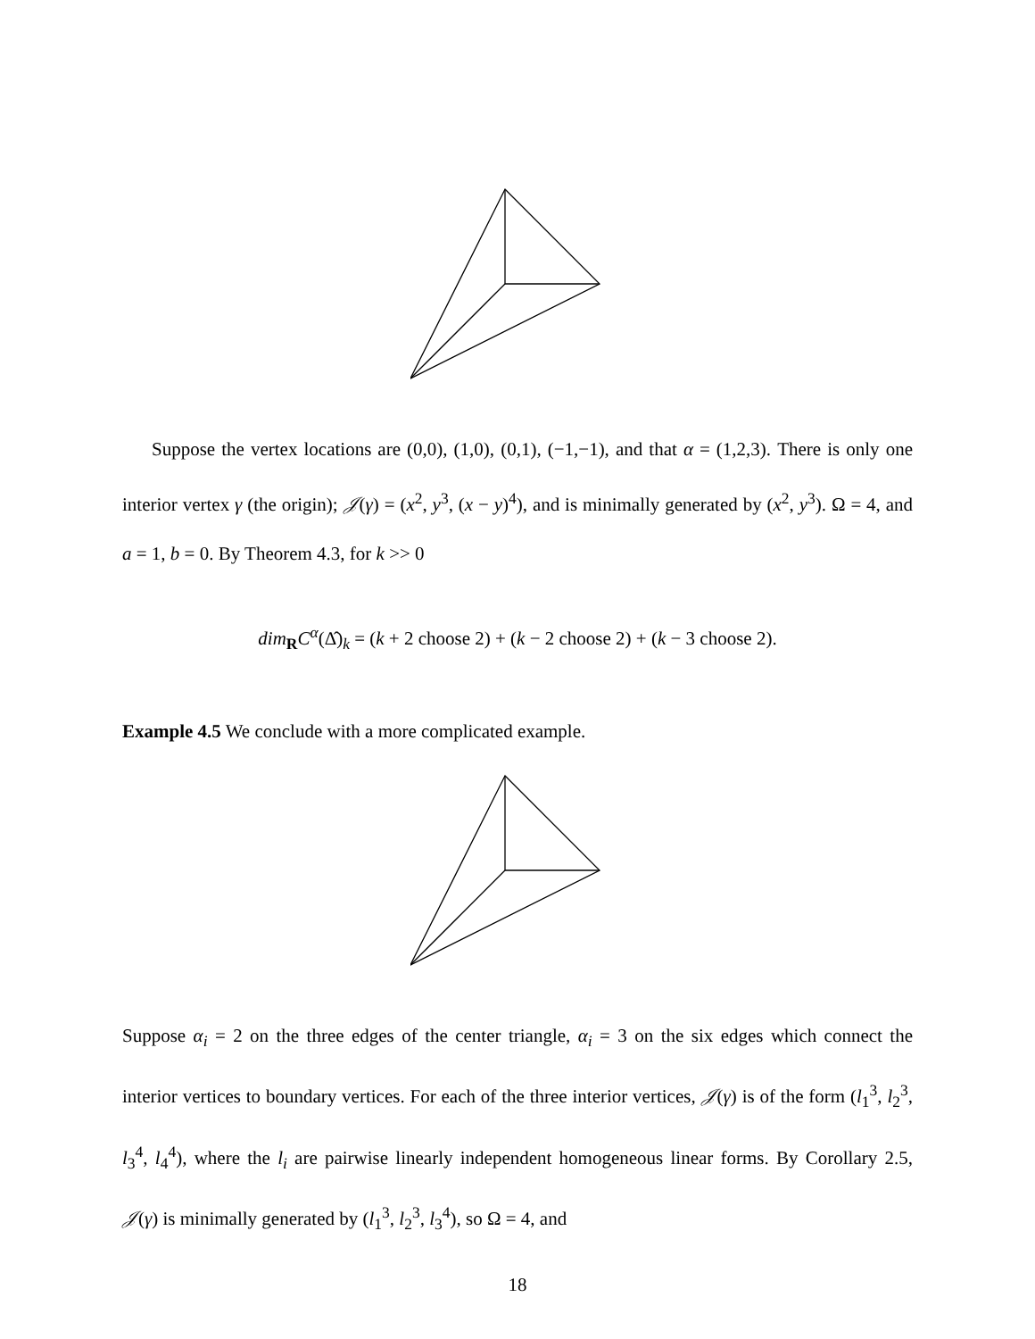Suppose the vertex locations are (0,0), (1,0), (0,1), (−1,−1), and that α = (1,2,3). There is only one interior vertex γ (the origin); 𝒥(γ) = (x<sup>2</sup>, y<sup>3</sup>, (x − y)<sup>4</sup>), and is minimally generated by (x<sup>2</sup>, y<sup>3</sup>). Ω = 4, and a = 1, b = 0. By Theorem 4.3, for k >> 0
dim<sub>R</sub>C<sup>α</sup>(Δ̂)<sub>k</sub> = (k + 2 choose 2) + (k − 2 choose 2) + (k − 3 choose 2).
Example 4.5 We conclude with a more complicated example.
Suppose α<sub>i</sub> = 2 on the three edges of the center triangle, α<sub>i</sub> = 3 on the six edges which connect the interior vertices to boundary vertices. For each of the three interior vertices, 𝒥(γ) is of the form (l<sub>1</sub><sup>3</sup>, l<sub>2</sub><sup>3</sup>, l<sub>3</sub><sup>4</sup>, l<sub>4</sub><sup>4</sup>), where the l<sub>i</sub> are pairwise linearly independent homogeneous linear forms. By Corollary 2.5, 𝒥(γ) is minimally generated by (l<sub>1</sub><sup>3</sup>, l<sub>2</sub><sup>3</sup>, l<sub>3</sub><sup>4</sup>), so Ω = 4, and
18